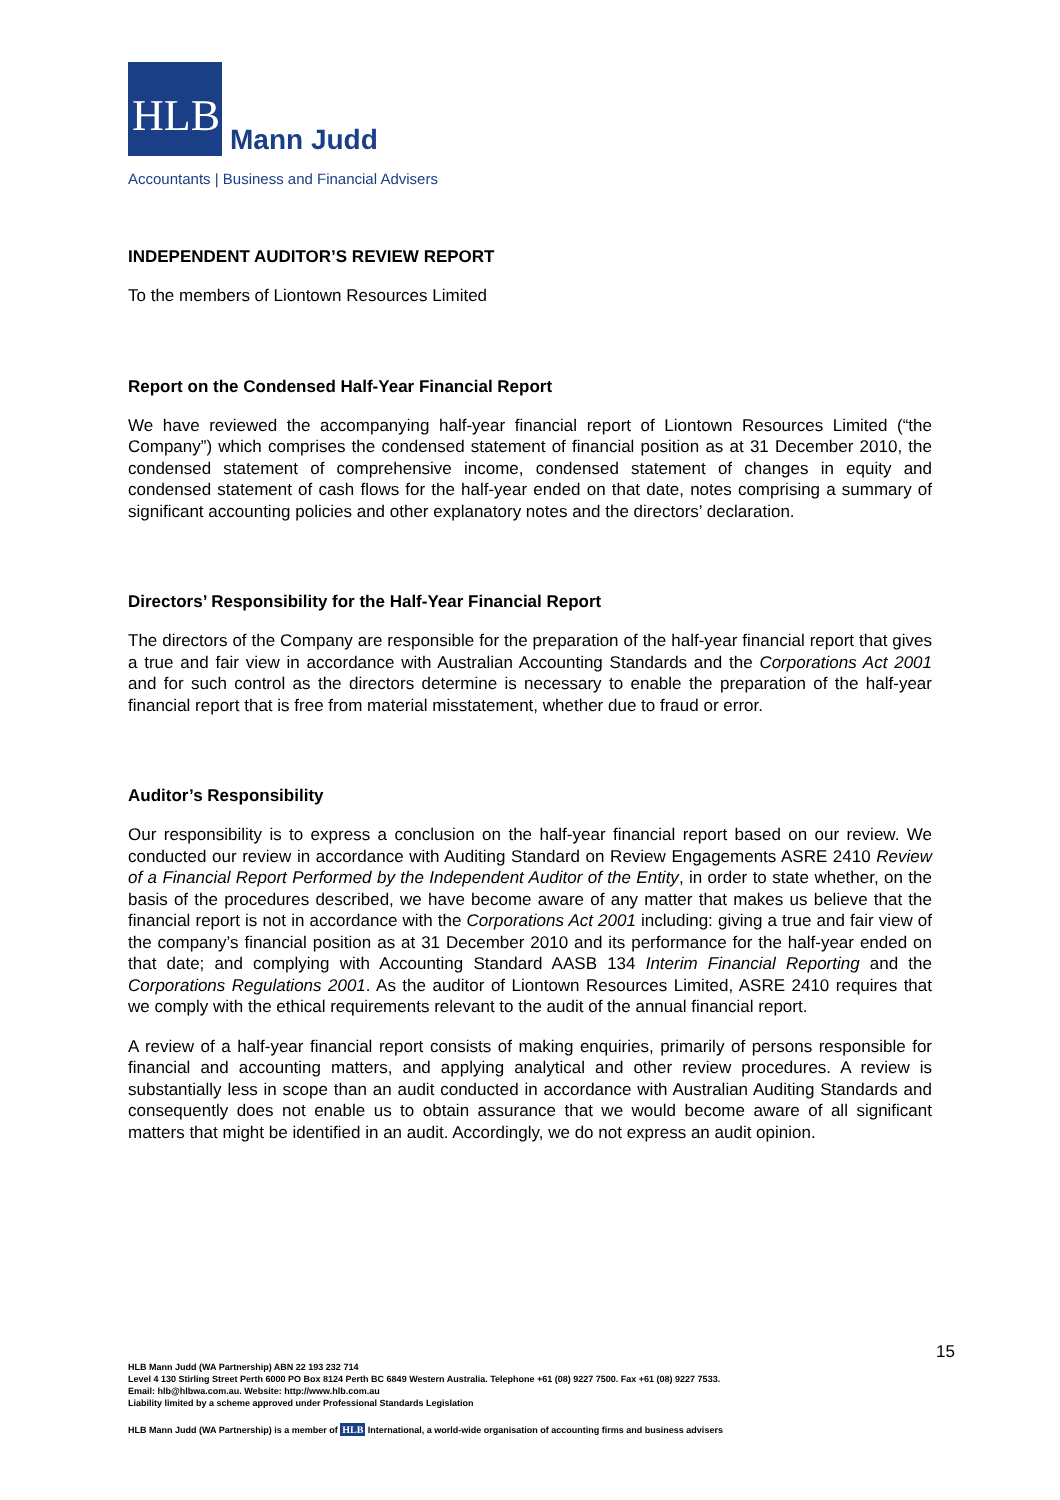HLB
Mann Judd
Accountants | Business and Financial Advisers
INDEPENDENT AUDITOR’S REVIEW REPORT
To the members of Liontown Resources Limited
Report on the Condensed Half-Year Financial Report
We have reviewed the accompanying half-year financial report of Liontown Resources Limited (“the Company”) which comprises the condensed statement of financial position as at 31 December 2010, the condensed statement of comprehensive income, condensed statement of changes in equity and condensed statement of cash flows for the half-year ended on that date, notes comprising a summary of significant accounting policies and other explanatory notes and the directors’ declaration.
Directors’ Responsibility for the Half-Year Financial Report
The directors of the Company are responsible for the preparation of the half-year financial report that gives a true and fair view in accordance with Australian Accounting Standards and the Corporations Act 2001 and for such control as the directors determine is necessary to enable the preparation of the half-year financial report that is free from material misstatement, whether due to fraud or error.
Auditor’s Responsibility
Our responsibility is to express a conclusion on the half-year financial report based on our review. We conducted our review in accordance with Auditing Standard on Review Engagements ASRE 2410 Review of a Financial Report Performed by the Independent Auditor of the Entity, in order to state whether, on the basis of the procedures described, we have become aware of any matter that makes us believe that the financial report is not in accordance with the Corporations Act 2001 including: giving a true and fair view of the company’s financial position as at 31 December 2010 and its performance for the half-year ended on that date; and complying with Accounting Standard AASB 134 Interim Financial Reporting and the Corporations Regulations 2001. As the auditor of Liontown Resources Limited, ASRE 2410 requires that we comply with the ethical requirements relevant to the audit of the annual financial report.
A review of a half-year financial report consists of making enquiries, primarily of persons responsible for financial and accounting matters, and applying analytical and other review procedures. A review is substantially less in scope than an audit conducted in accordance with Australian Auditing Standards and consequently does not enable us to obtain assurance that we would become aware of all significant matters that might be identified in an audit. Accordingly, we do not express an audit opinion.
15
HLB Mann Judd (WA Partnership) ABN 22 193 232 714
Level 4 130 Stirling Street Perth 6000 PO Box 8124 Perth BC 6849 Western Australia. Telephone +61 (08) 9227 7500. Fax +61 (08) 9227 7533.
Email: hlb@hlbwa.com.au. Website: http://www.hlb.com.au
Liability limited by a scheme approved under Professional Standards Legislation
HLB Mann Judd (WA Partnership) is a member of HLB International, a world-wide organisation of accounting firms and business advisers